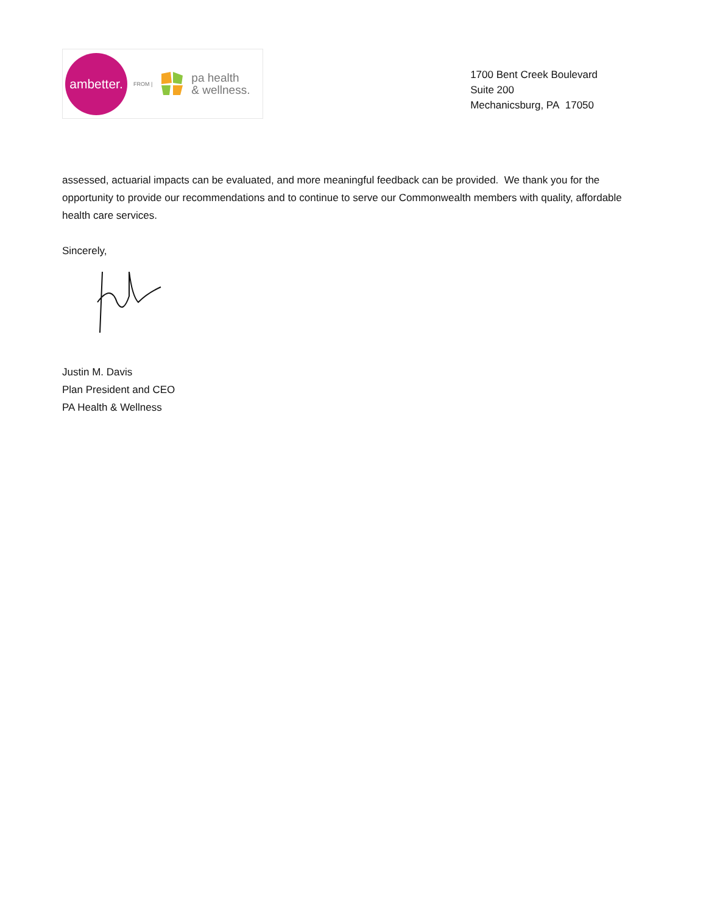ambetter.
FROM |
pa health
& wellness.
1700 Bent Creek Boulevard
Suite 200
Mechanicsburg, PA 17050
assessed, actuarial impacts can be evaluated, and more meaningful feedback can be provided. We thank you for the opportunity to provide our recommendations and to continue to serve our Commonwealth members with quality, affordable health care services.
Sincerely,
Justin M. Davis
Plan President and CEO
PA Health & Wellness